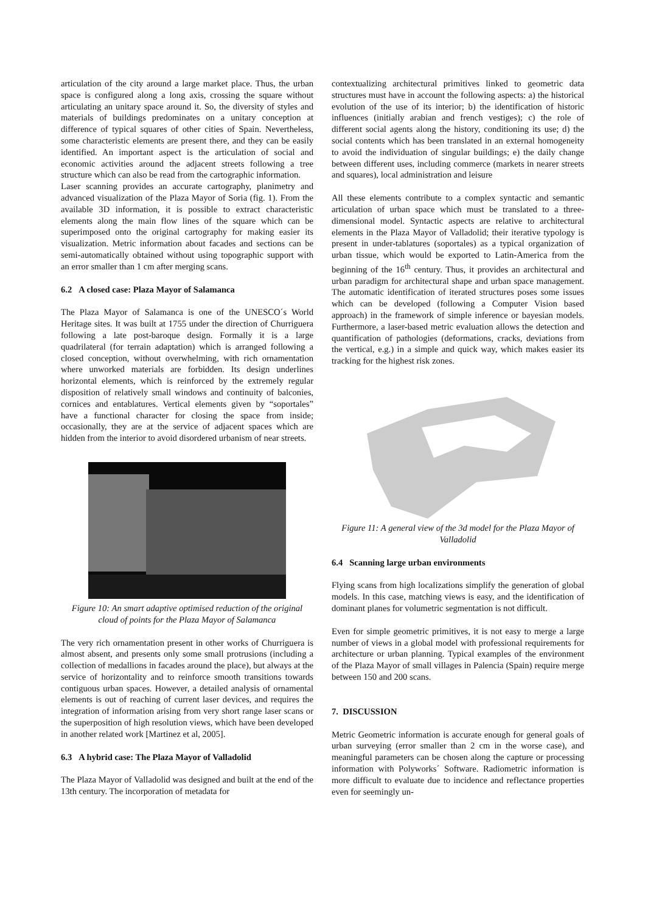articulation of the city around a large market place. Thus, the urban space is configured along a long axis, crossing the square without articulating an unitary space around it. So, the diversity of styles and materials of buildings predominates on a unitary conception at difference of typical squares of other cities of Spain. Nevertheless, some characteristic elements are present there, and they can be easily identified. An important aspect is the articulation of social and economic activities around the adjacent streets following a tree structure which can also be read from the cartographic information.
Laser scanning provides an accurate cartography, planimetry and advanced visualization of the Plaza Mayor of Soria (fig. 1). From the available 3D information, it is possible to extract characteristic elements along the main flow lines of the square which can be superimposed onto the original cartography for making easier its visualization. Metric information about facades and sections can be semi-automatically obtained without using topographic support with an error smaller than 1 cm after merging scans.
6.2 A closed case: Plaza Mayor of Salamanca
The Plaza Mayor of Salamanca is one of the UNESCO´s World Heritage sites. It was built at 1755 under the direction of Churriguera following a late post-baroque design. Formally it is a large quadrilateral (for terrain adaptation) which is arranged following a closed conception, without overwhelming, with rich ornamentation where unworked materials are forbidden. Its design underlines horizontal elements, which is reinforced by the extremely regular disposition of relatively small windows and continuity of balconies, cornices and entablatures. Vertical elements given by “soportales” have a functional character for closing the space from inside; occasionally, they are at the service of adjacent spaces which are hidden from the interior to avoid disordered urbanism of near streets.
Figure 10: An smart adaptive optimised reduction of the original cloud of points for the Plaza Mayor of Salamanca
The very rich ornamentation present in other works of Churriguera is almost absent, and presents only some small protrusions (including a collection of medallions in facades around the place), but always at the service of horizontality and to reinforce smooth transitions towards contiguous urban spaces. However, a detailed analysis of ornamental elements is out of reaching of current laser devices, and requires the integration of information arising from very short range laser scans or the superposition of high resolution views, which have been developed in another related work [Martinez et al, 2005].
6.3 A hybrid case: The Plaza Mayor of Valladolid
The Plaza Mayor of Valladolid was designed and built at the end of the 13th century. The incorporation of metadata for
contextualizing architectural primitives linked to geometric data structures must have in account the following aspects: a) the historical evolution of the use of its interior; b) the identification of historic influences (initially arabian and french vestiges); c) the role of different social agents along the history, conditioning its use; d) the social contents which has been translated in an external homogeneity to avoid the individuation of singular buildings; e) the daily change between different uses, including commerce (markets in nearer streets and squares), local administration and leisure
All these elements contribute to a complex syntactic and semantic articulation of urban space which must be translated to a three-dimensional model. Syntactic aspects are relative to architectural elements in the Plaza Mayor of Valladolid; their iterative typology is present in under-tablatures (soportales) as a typical organization of urban tissue, which would be exported to Latin-America from the beginning of the 16<sup>th</sup> century. Thus, it provides an architectural and urban paradigm for architectural shape and urban space management. The automatic identification of iterated structures poses some issues which can be developed (following a Computer Vision based approach) in the framework of simple inference or bayesian models. Furthermore, a laser-based metric evaluation allows the detection and quantification of pathologies (deformations, cracks, deviations from the vertical, e.g.) in a simple and quick way, which makes easier its tracking for the highest risk zones.
Figure 11: A general view of the 3d model for the Plaza Mayor of Valladolid
6.4 Scanning large urban environments
Flying scans from high localizations simplify the generation of global models. In this case, matching views is easy, and the identification of dominant planes for volumetric segmentation is not difficult.
Even for simple geometric primitives, it is not easy to merge a large number of views in a global model with professional requirements for architecture or urban planning. Typical examples of the environment of the Plaza Mayor of small villages in Palencia (Spain) require merge between 150 and 200 scans.
7. DISCUSSION
Metric Geometric information is accurate enough for general goals of urban surveying (error smaller than 2 cm in the worse case), and meaningful parameters can be chosen along the capture or processing information with Polyworks´ Software. Radiometric information is more difficult to evaluate due to incidence and reflectance properties even for seemingly un-